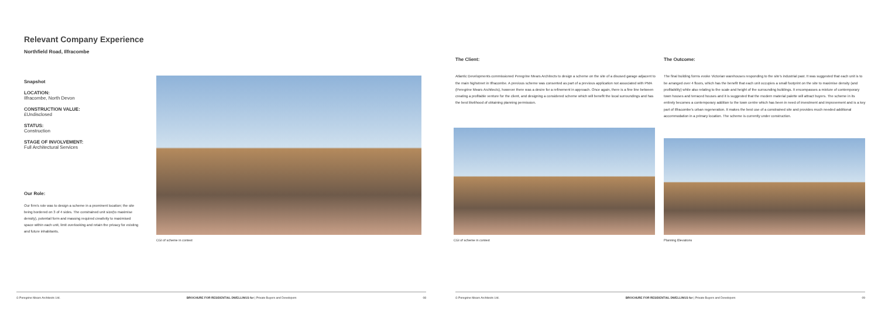Relevant Company Experience
Northfield Road, Ilfracombe
Snapshot
LOCATION:
Ilfracombe, North Devon
CONSTRUCTION VALUE:
£Undisclosed
STATUS:
Construction
STAGE OF INVOLVEMENT:
Full Architectural Services
Our Role:
Our firm's role was to design a scheme in a prominent location; the site being bordered on 3 of 4 sides. The constrained unit size(to maximise density), potentail form and massing required creativity to maximised space within each unit, limit overlooking and retain the privacy for existing and future inhabitants.
CGI of scheme in context
© Peregrine Mears Architects Ltd. BROCHURE FOR RESIDENTIAL DWELLINGS for | Private Buyers and Developers 08
The Client:
Atlantic Developments commissioned Peregrine Mears Architects to design a scheme on the site of a disused garage adjacent to the main highstreet in Ilfracombe. A previous scheme was consented as part of a previous application not associated with PMA (Peregrine Mears Architects), however there was a desire for a refinement in approach. Once again, there is a fine line between creating a profitable venture for the client, and designing a considered scheme which will benefit the local surroundings and has the best likelihood of obtaining planning permission.
The Outcome:
The final building forms evoke Victorian warehouses responding to the site's industrial past. It was suggested that each unit is to be arranged over 4 floors, which has the benefit that each unit occupies a small footprint on the site to maximise density (and profitability) while also relating to the scale and height of the surrounding buildings. It encompasses a mixture of contemporary town houses and terraced houses and it is suggested that the modern material palette will attract buyers. The scheme in its entirely becomes a contemporary addition to the town centre which has been in need of investment and improvement and is a key part of Ilfracombe's urban regeneration. It makes the best use of a constrained site and provides much needed additional accommodation in a primary location. The scheme is currently under construction.
CGI of scheme in context Planning Elevations
© Peregrine Mears Architects Ltd. BROCHURE FOR RESIDENTIAL DWELLINGS for | Private Buyers and Developers 09